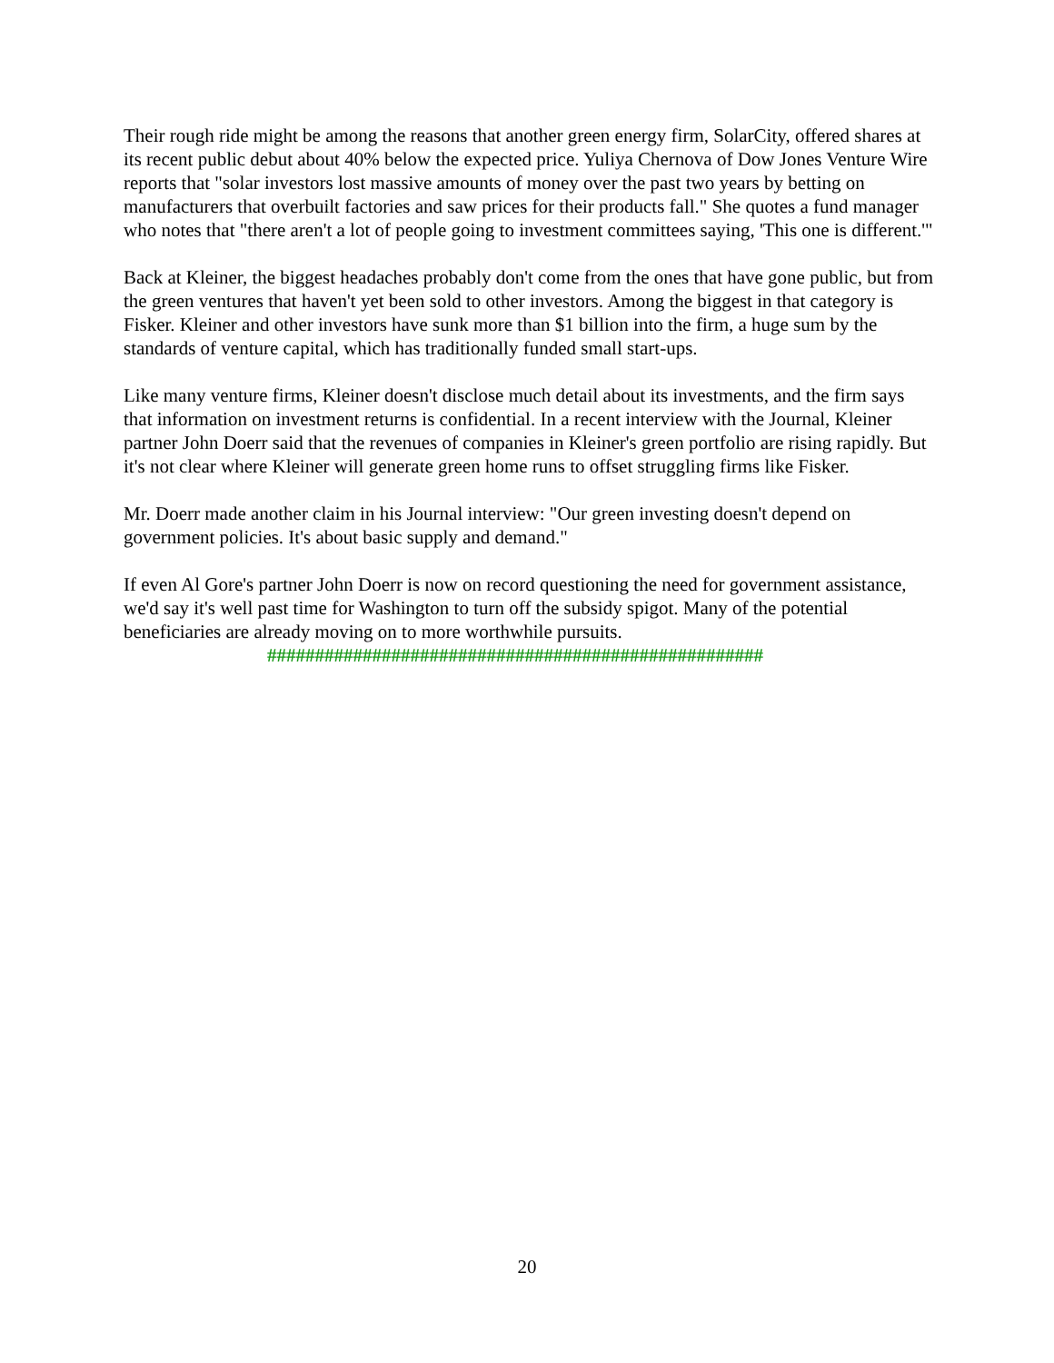Their rough ride might be among the reasons that another green energy firm, SolarCity, offered shares at its recent public debut about 40% below the expected price. Yuliya Chernova of Dow Jones Venture Wire reports that "solar investors lost massive amounts of money over the past two years by betting on manufacturers that overbuilt factories and saw prices for their products fall." She quotes a fund manager who notes that "there aren't a lot of people going to investment committees saying, 'This one is different.'"
Back at Kleiner, the biggest headaches probably don't come from the ones that have gone public, but from the green ventures that haven't yet been sold to other investors. Among the biggest in that category is Fisker. Kleiner and other investors have sunk more than $1 billion into the firm, a huge sum by the standards of venture capital, which has traditionally funded small start-ups.
Like many venture firms, Kleiner doesn't disclose much detail about its investments, and the firm says that information on investment returns is confidential. In a recent interview with the Journal, Kleiner partner John Doerr said that the revenues of companies in Kleiner's green portfolio are rising rapidly. But it's not clear where Kleiner will generate green home runs to offset struggling firms like Fisker.
Mr. Doerr made another claim in his Journal interview: "Our green investing doesn't depend on government policies. It's about basic supply and demand."
If even Al Gore's partner John Doerr is now on record questioning the need for government assistance, we'd say it's well past time for Washington to turn off the subsidy spigot. Many of the potential beneficiaries are already moving on to more worthwhile pursuits.
####################################################
20